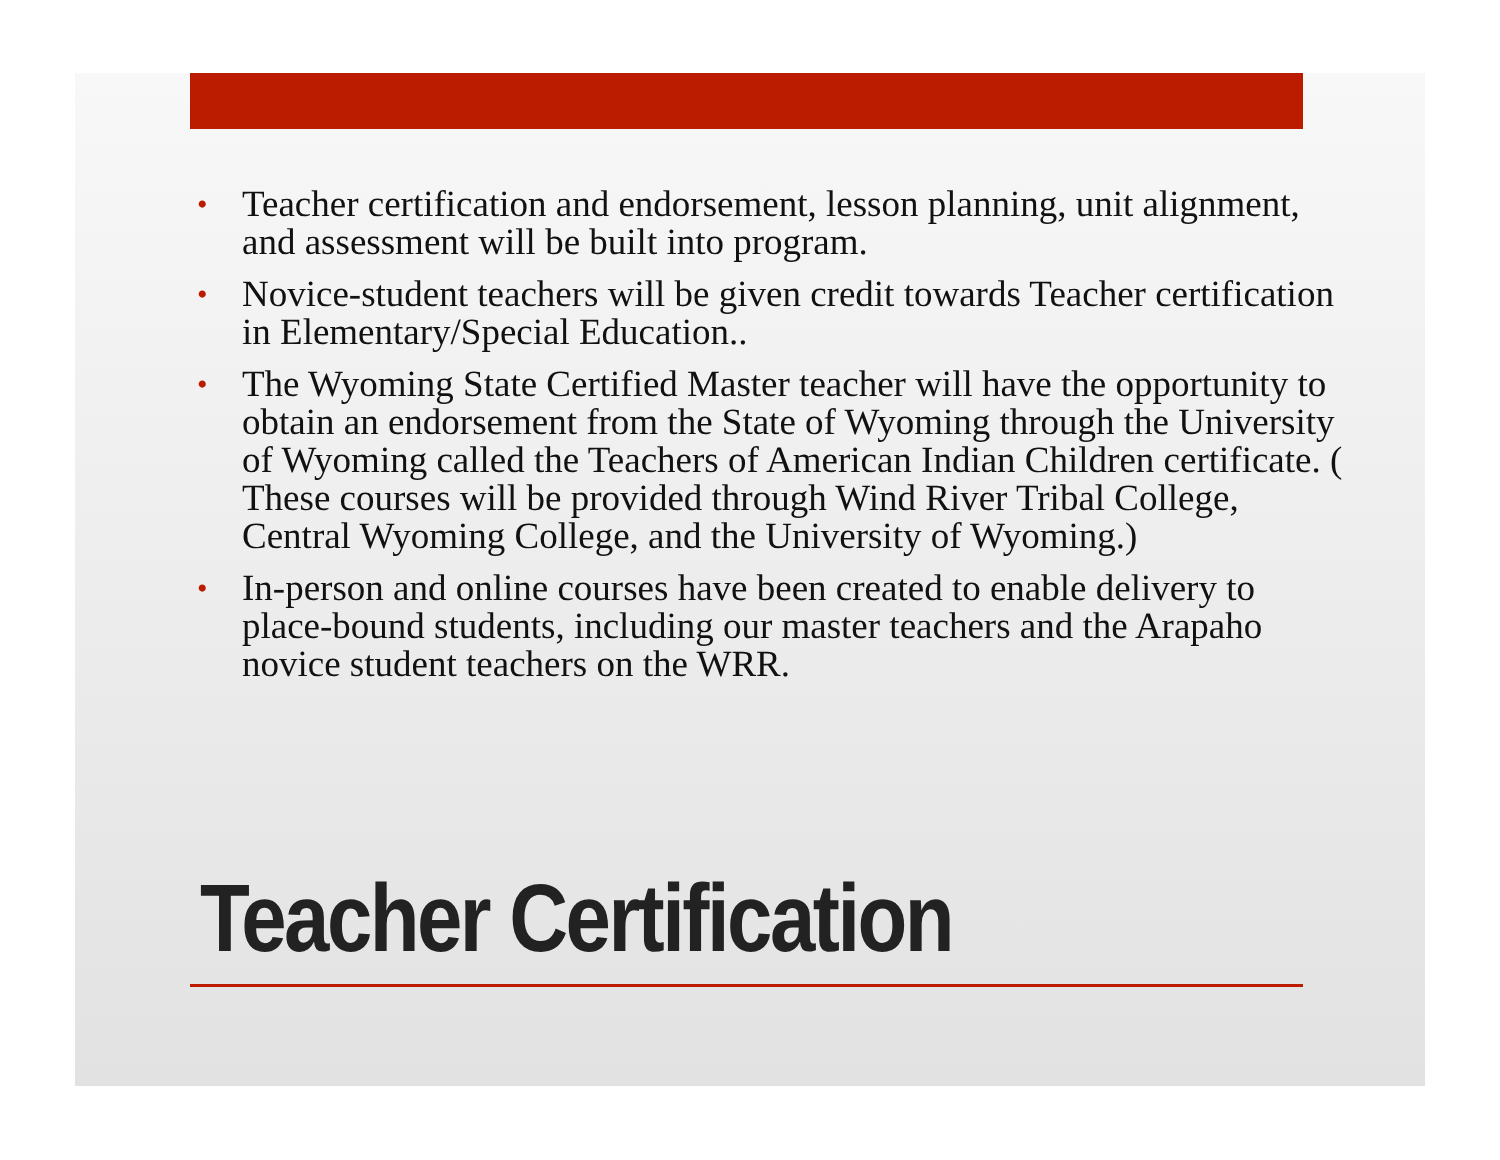• Teacher certification and endorsement, lesson planning, unit alignment, and assessment will be built into program.
• Novice-student teachers will be given credit towards Teacher certification in Elementary/Special Education..
• The Wyoming State Certified Master teacher will have the opportunity to obtain an endorsement from the State of Wyoming through the University of Wyoming called the Teachers of American Indian Children certificate. ( These courses will be provided through Wind River Tribal College, Central Wyoming College, and the University of Wyoming.)
• In-person and online courses have been created to enable delivery to place-bound students, including our master teachers and the Arapaho novice student teachers on the WRR.
Teacher Certification